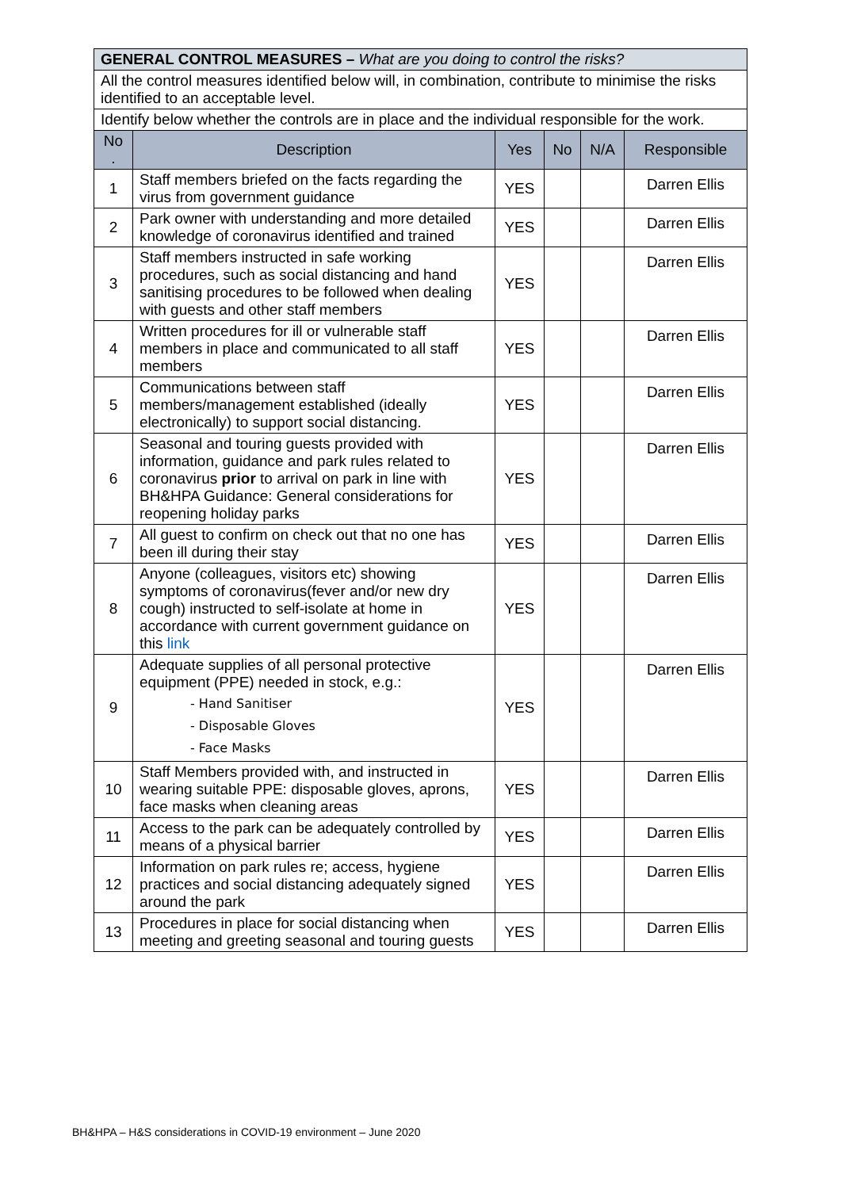| GENERAL CONTROL MEASURES – What are you doing to control the risks? | | | | | |
| All the control measures identified below will, in combination, contribute to minimise the risks identified to an acceptable level. | | | | | |
| Identify below whether the controls are in place and the individual responsible for the work. | | | | | |
| No . | Description | Yes | No | N/A | Responsible |
| 1 | Staff members briefed on the facts regarding the virus from government guidance | YES | | | Darren Ellis |
| 2 | Park owner with understanding and more detailed knowledge of coronavirus identified and trained | YES | | | Darren Ellis |
| 3 | Staff members instructed in safe working procedures, such as social distancing and hand sanitising procedures to be followed when dealing with guests and other staff members | YES | | | Darren Ellis |
| 4 | Written procedures for ill or vulnerable staff members in place and communicated to all staff members | YES | | | Darren Ellis |
| 5 | Communications between staff members/management established (ideally electronically) to support social distancing. | YES | | | Darren Ellis |
| 6 | Seasonal and touring guests provided with information, guidance and park rules related to coronavirus prior to arrival on park in line with BH&HPA Guidance: General considerations for reopening holiday parks | YES | | | Darren Ellis |
| 7 | All guest to confirm on check out that no one has been ill during their stay | YES | | | Darren Ellis |
| 8 | Anyone (colleagues, visitors etc) showing symptoms of coronavirus(fever and/or new dry cough) instructed to self-isolate at home in accordance with current government guidance on this link | YES | | | Darren Ellis |
| 9 | Adequate supplies of all personal protective equipment (PPE) needed in stock, e.g.: - Hand Sanitiser - Disposable Gloves - Face Masks | YES | | | Darren Ellis |
| 10 | Staff Members provided with, and instructed in wearing suitable PPE: disposable gloves, aprons, face masks when cleaning areas | YES | | | Darren Ellis |
| 11 | Access to the park can be adequately controlled by means of a physical barrier | YES | | | Darren Ellis |
| 12 | Information on park rules re; access, hygiene practices and social distancing adequately signed around the park | YES | | | Darren Ellis |
| 13 | Procedures in place for social distancing when meeting and greeting seasonal and touring guests | YES | | | Darren Ellis |
BH&HPA – H&S considerations in COVID-19 environment – June 2020